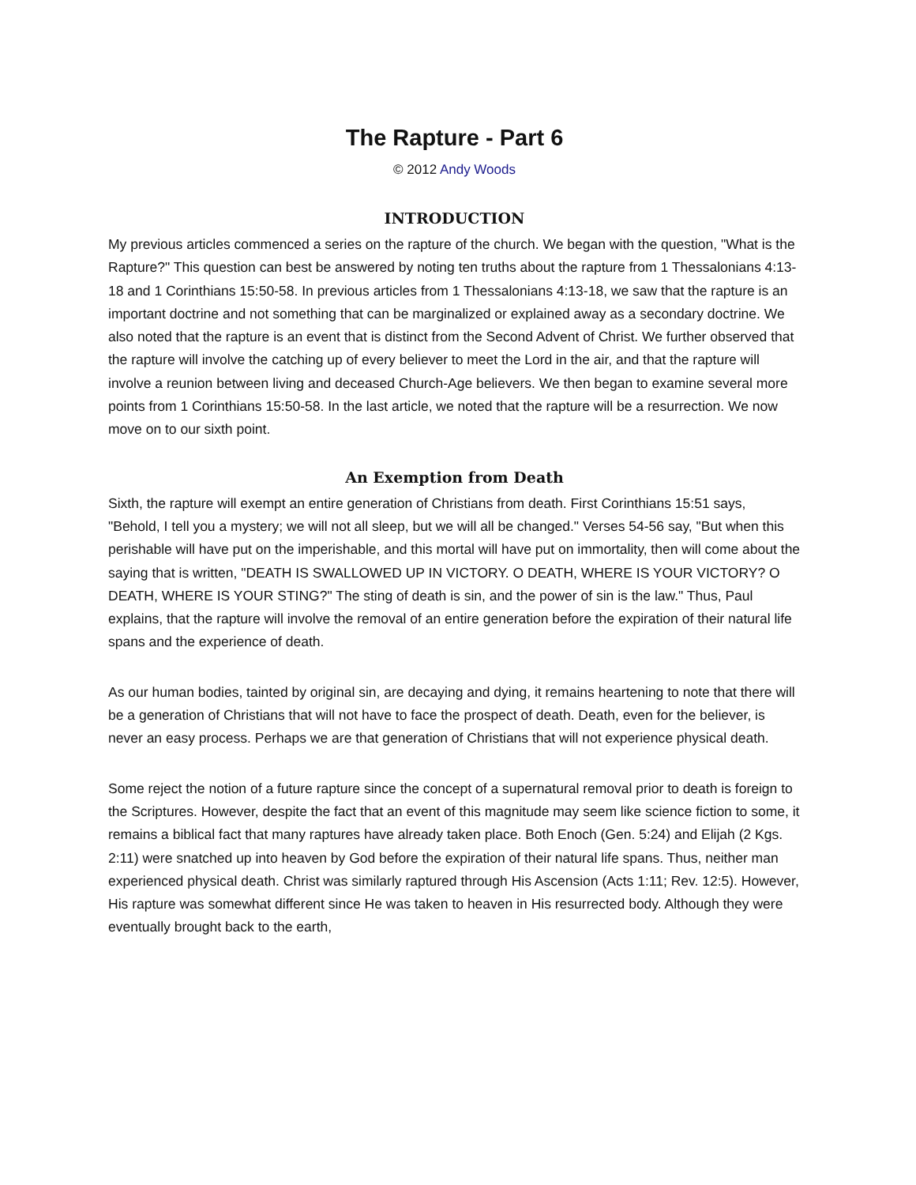The Rapture - Part 6
© 2012 Andy Woods
INTRODUCTION
My previous articles commenced a series on the rapture of the church. We began with the question, "What is the Rapture?" This question can best be answered by noting ten truths about the rapture from 1 Thessalonians 4:13-18 and 1 Corinthians 15:50-58. In previous articles from 1 Thessalonians 4:13-18, we saw that the rapture is an important doctrine and not something that can be marginalized or explained away as a secondary doctrine. We also noted that the rapture is an event that is distinct from the Second Advent of Christ. We further observed that the rapture will involve the catching up of every believer to meet the Lord in the air, and that the rapture will involve a reunion between living and deceased Church-Age believers. We then began to examine several more points from 1 Corinthians 15:50-58. In the last article, we noted that the rapture will be a resurrection. We now move on to our sixth point.
An Exemption from Death
Sixth, the rapture will exempt an entire generation of Christians from death. First Corinthians 15:51 says, "Behold, I tell you a mystery; we will not all sleep, but we will all be changed." Verses 54-56 say, "But when this perishable will have put on the imperishable, and this mortal will have put on immortality, then will come about the saying that is written, "DEATH IS SWALLOWED UP IN VICTORY. O DEATH, WHERE IS YOUR VICTORY? O DEATH, WHERE IS YOUR STING?" The sting of death is sin, and the power of sin is the law." Thus, Paul explains, that the rapture will involve the removal of an entire generation before the expiration of their natural life spans and the experience of death.
As our human bodies, tainted by original sin, are decaying and dying, it remains heartening to note that there will be a generation of Christians that will not have to face the prospect of death. Death, even for the believer, is never an easy process. Perhaps we are that generation of Christians that will not experience physical death.
Some reject the notion of a future rapture since the concept of a supernatural removal prior to death is foreign to the Scriptures. However, despite the fact that an event of this magnitude may seem like science fiction to some, it remains a biblical fact that many raptures have already taken place. Both Enoch (Gen. 5:24) and Elijah (2 Kgs. 2:11) were snatched up into heaven by God before the expiration of their natural life spans. Thus, neither man experienced physical death. Christ was similarly raptured through His Ascension (Acts 1:11; Rev. 12:5). However, His rapture was somewhat different since He was taken to heaven in His resurrected body. Although they were eventually brought back to the earth,